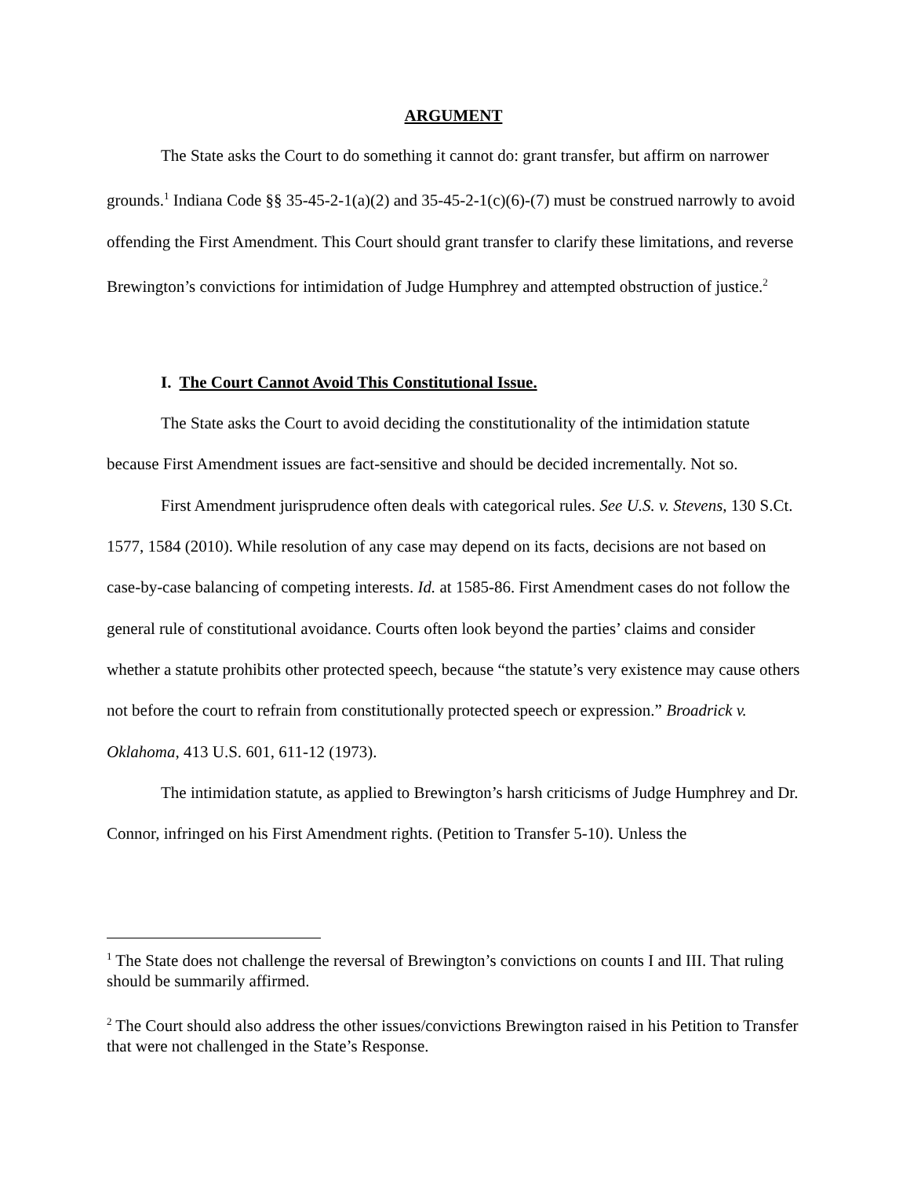ARGUMENT
The State asks the Court to do something it cannot do: grant transfer, but affirm on narrower grounds.<sup>1</sup> Indiana Code §§ 35-45-2-1(a)(2) and 35-45-2-1(c)(6)-(7) must be construed narrowly to avoid offending the First Amendment. This Court should grant transfer to clarify these limitations, and reverse Brewington’s convictions for intimidation of Judge Humphrey and attempted obstruction of justice.<sup>2</sup>
I. The Court Cannot Avoid This Constitutional Issue.
The State asks the Court to avoid deciding the constitutionality of the intimidation statute because First Amendment issues are fact-sensitive and should be decided incrementally. Not so.
First Amendment jurisprudence often deals with categorical rules. See U.S. v. Stevens, 130 S.Ct. 1577, 1584 (2010). While resolution of any case may depend on its facts, decisions are not based on case-by-case balancing of competing interests. Id. at 1585-86. First Amendment cases do not follow the general rule of constitutional avoidance. Courts often look beyond the parties’ claims and consider whether a statute prohibits other protected speech, because “the statute’s very existence may cause others not before the court to refrain from constitutionally protected speech or expression.” Broadrick v. Oklahoma, 413 U.S. 601, 611-12 (1973).
The intimidation statute, as applied to Brewington’s harsh criticisms of Judge Humphrey and Dr. Connor, infringed on his First Amendment rights. (Petition to Transfer 5-10). Unless the
<sup>1</sup> The State does not challenge the reversal of Brewington’s convictions on counts I and III. That ruling should be summarily affirmed.
<sup>2</sup> The Court should also address the other issues/convictions Brewington raised in his Petition to Transfer that were not challenged in the State’s Response.